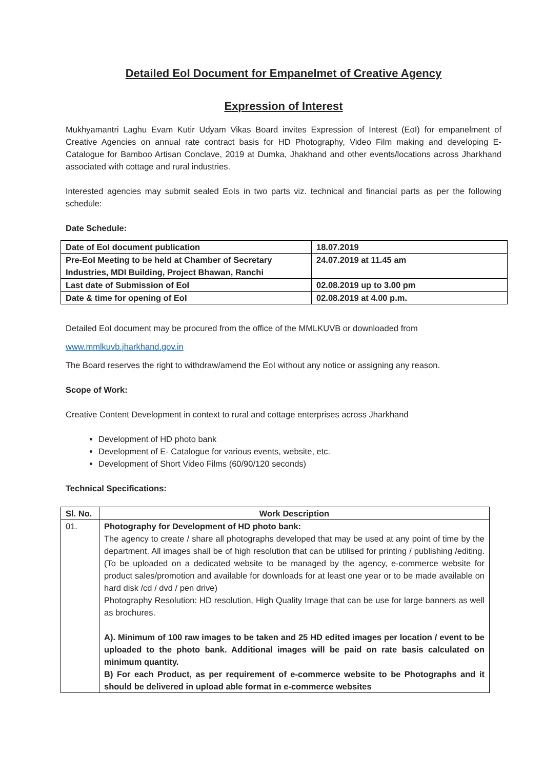Detailed EoI Document for Empanelmet of Creative Agency
Expression of Interest
Mukhyamantri Laghu Evam Kutir Udyam Vikas Board invites Expression of Interest (EoI) for empanelment of Creative Agencies on annual rate contract basis for HD Photography, Video Film making and developing E-Catalogue for Bamboo Artisan Conclave, 2019 at Dumka, Jhakhand and other events/locations across Jharkhand associated with cottage and rural industries.
Interested agencies may submit sealed EoIs in two parts viz. technical and financial parts as per the following schedule:
Date Schedule:
| Date of EoI document publication | 18.07.2019 |
| Pre-EoI Meeting to be held at Chamber of Secretary Industries, MDI Building, Project Bhawan, Ranchi | 24.07.2019 at 11.45 am |
| Last date of Submission of EoI | 02.08.2019 up to 3.00 pm |
| Date & time for opening of EoI | 02.08.2019 at 4.00 p.m. |
Detailed EoI document may be procured from the office of the MMLKUVB or downloaded from
www.mmlkuvb.jharkhand.gov.in
The Board reserves the right to withdraw/amend the EoI without any notice or assigning any reason.
Scope of Work:
Creative Content Development in context to rural and cottage enterprises across Jharkhand
Development of HD photo bank
Development of E- Catalogue for various events, website, etc.
Development of Short Video Films (60/90/120 seconds)
Technical Specifications:
| Sl. No. | Work Description |
| --- | --- |
| 01. | Photography for Development of HD photo bank: The agency to create / share all photographs developed that may be used at any point of time by the department. All images shall be of high resolution that can be utilised for printing / publishing /editing. (To be uploaded on a dedicated website to be managed by the agency, e-commerce website for product sales/promotion and available for downloads for at least one year or to be made available on hard disk /cd / dvd / pen drive) Photography Resolution: HD resolution, High Quality Image that can be use for large banners as well as brochures. A). Minimum of 100 raw images to be taken and 25 HD edited images per location / event to be uploaded to the photo bank. Additional images will be paid on rate basis calculated on minimum quantity. B) For each Product, as per requirement of e-commerce website to be Photographs and it should be delivered in upload able format in e-commerce websites |